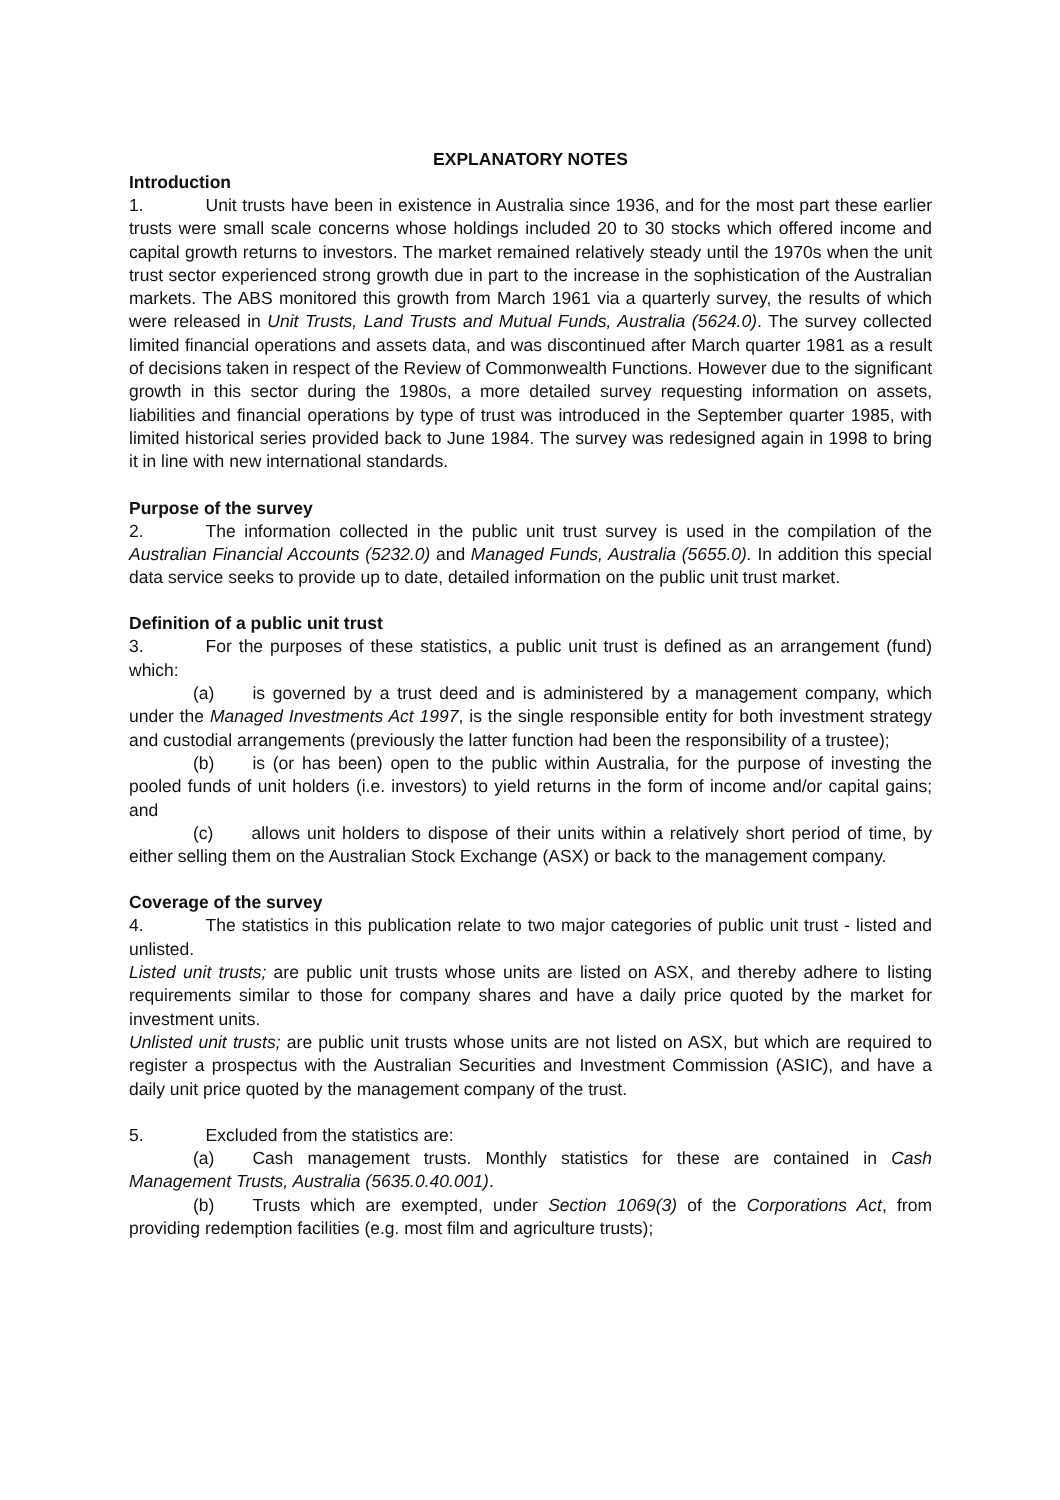EXPLANATORY NOTES
Introduction
1. Unit trusts have been in existence in Australia since 1936, and for the most part these earlier trusts were small scale concerns whose holdings included 20 to 30 stocks which offered income and capital growth returns to investors. The market remained relatively steady until the 1970s when the unit trust sector experienced strong growth due in part to the increase in the sophistication of the Australian markets. The ABS monitored this growth from March 1961 via a quarterly survey, the results of which were released in Unit Trusts, Land Trusts and Mutual Funds, Australia (5624.0). The survey collected limited financial operations and assets data, and was discontinued after March quarter 1981 as a result of decisions taken in respect of the Review of Commonwealth Functions. However due to the significant growth in this sector during the 1980s, a more detailed survey requesting information on assets, liabilities and financial operations by type of trust was introduced in the September quarter 1985, with limited historical series provided back to June 1984. The survey was redesigned again in 1998 to bring it in line with new international standards.
Purpose of the survey
2. The information collected in the public unit trust survey is used in the compilation of the Australian Financial Accounts (5232.0) and Managed Funds, Australia (5655.0). In addition this special data service seeks to provide up to date, detailed information on the public unit trust market.
Definition of a public unit trust
3. For the purposes of these statistics, a public unit trust is defined as an arrangement (fund) which:
(a) is governed by a trust deed and is administered by a management company, which under the Managed Investments Act 1997, is the single responsible entity for both investment strategy and custodial arrangements (previously the latter function had been the responsibility of a trustee);
(b) is (or has been) open to the public within Australia, for the purpose of investing the pooled funds of unit holders (i.e. investors) to yield returns in the form of income and/or capital gains; and
(c) allows unit holders to dispose of their units within a relatively short period of time, by either selling them on the Australian Stock Exchange (ASX) or back to the management company.
Coverage of the survey
4. The statistics in this publication relate to two major categories of public unit trust - listed and unlisted.
Listed unit trusts; are public unit trusts whose units are listed on ASX, and thereby adhere to listing requirements similar to those for company shares and have a daily price quoted by the market for investment units.
Unlisted unit trusts; are public unit trusts whose units are not listed on ASX, but which are required to register a prospectus with the Australian Securities and Investment Commission (ASIC), and have a daily unit price quoted by the management company of the trust.
5. Excluded from the statistics are:
(a) Cash management trusts. Monthly statistics for these are contained in Cash Management Trusts, Australia (5635.0.40.001).
(b) Trusts which are exempted, under Section 1069(3) of the Corporations Act, from providing redemption facilities (e.g. most film and agriculture trusts);